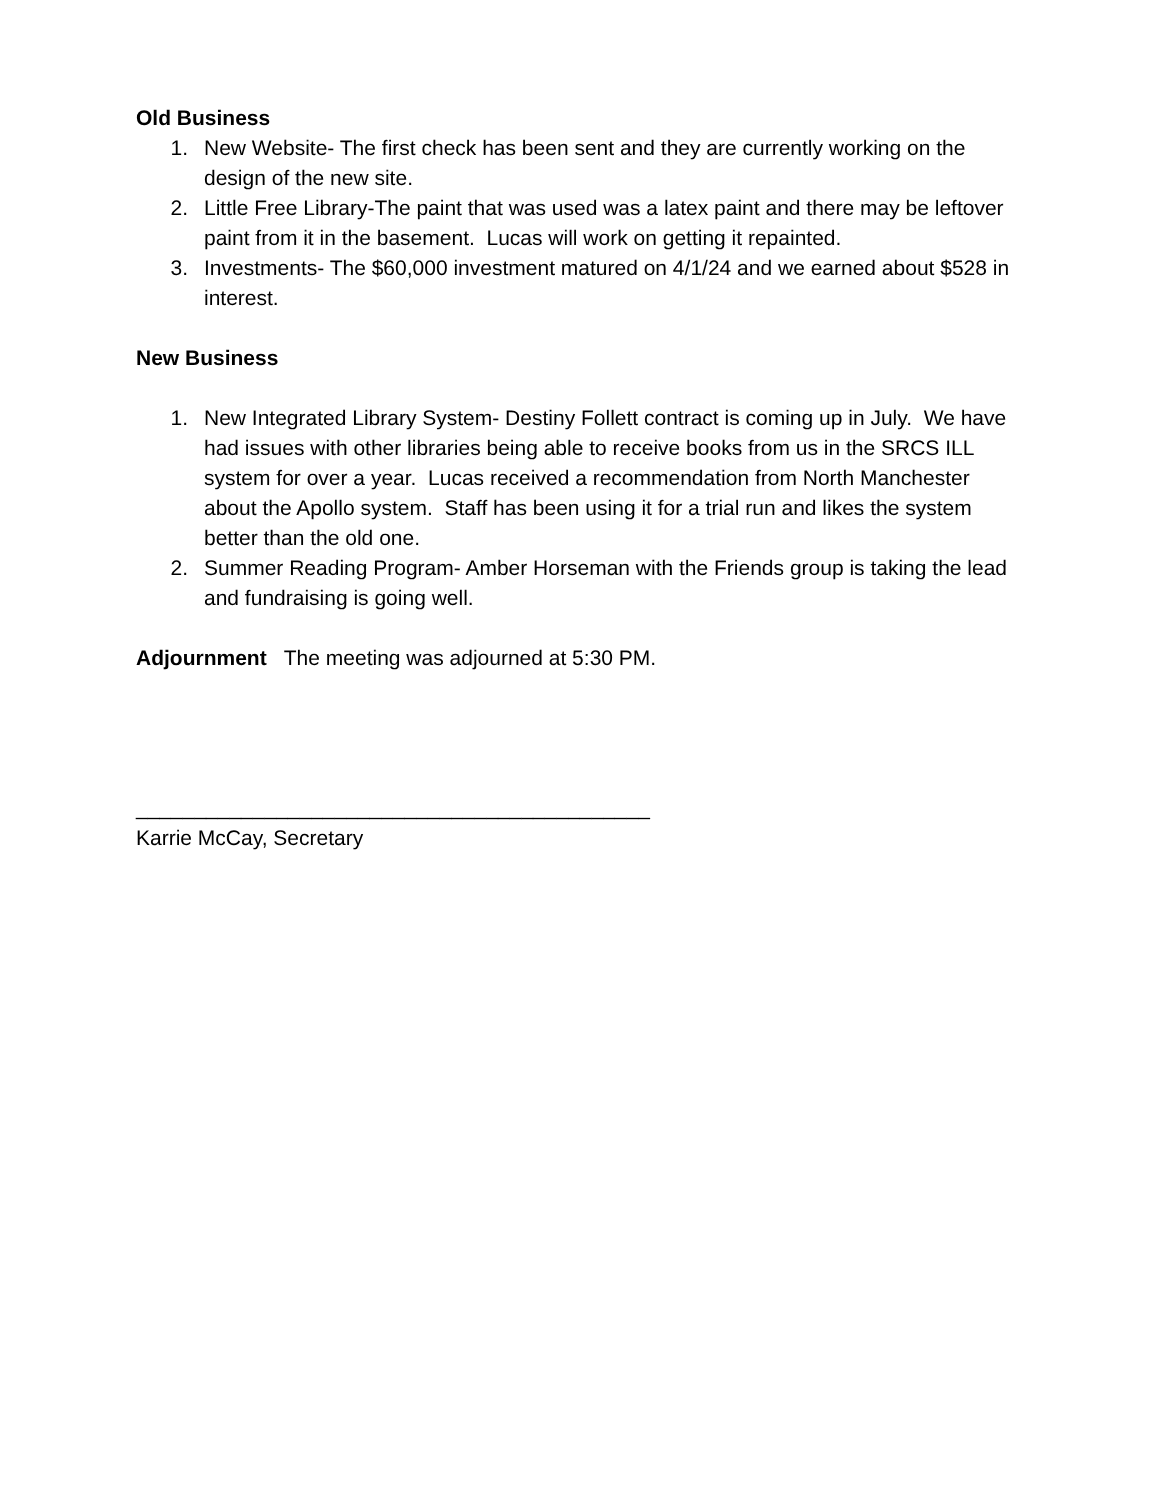Old Business
1. New Website- The first check has been sent and they are currently working on the design of the new site.
2. Little Free Library-The paint that was used was a latex paint and there may be leftover paint from it in the basement. Lucas will work on getting it repainted.
3. Investments- The $60,000 investment matured on 4/1/24 and we earned about $528 in interest.
New Business
1. New Integrated Library System- Destiny Follett contract is coming up in July. We have had issues with other libraries being able to receive books from us in the SRCS ILL system for over a year. Lucas received a recommendation from North Manchester about the Apollo system. Staff has been using it for a trial run and likes the system better than the old one.
2. Summer Reading Program- Amber Horseman with the Friends group is taking the lead and fundraising is going well.
Adjournment The meeting was adjourned at 5:30 PM.
____________________________________________
Karrie McCay, Secretary